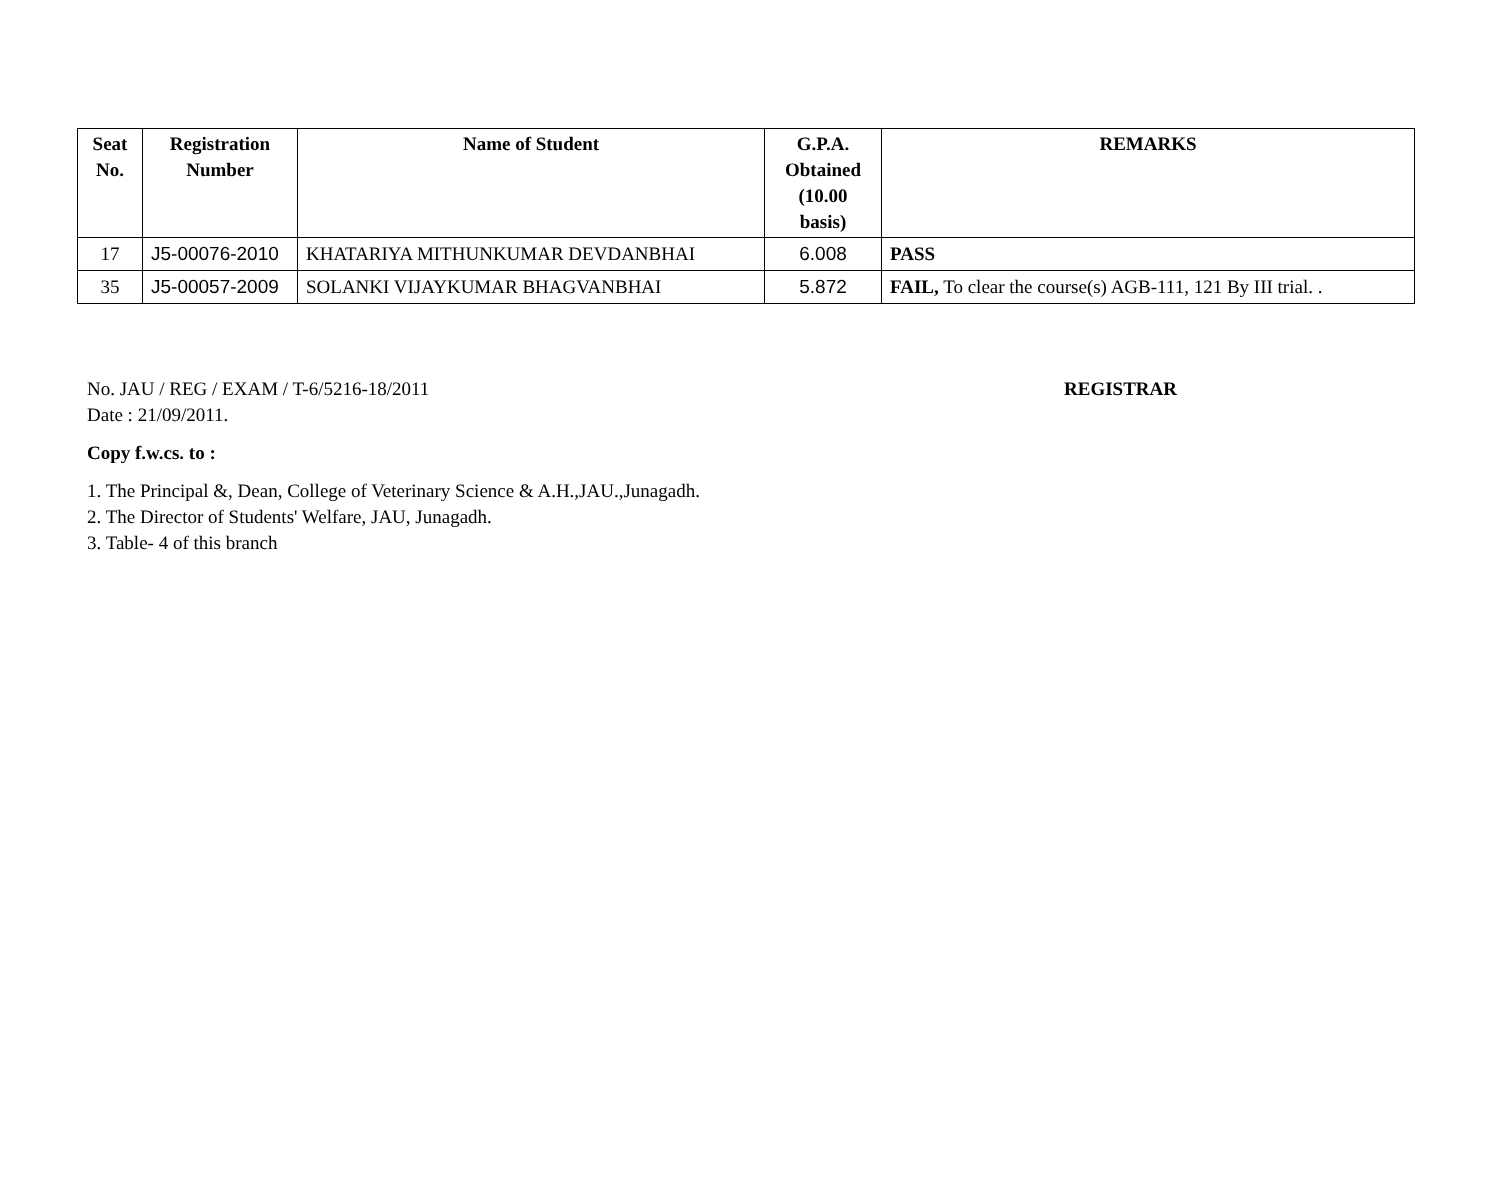| Seat No. | Registration Number | Name of Student | G.P.A. Obtained (10.00 basis) | REMARKS |
| --- | --- | --- | --- | --- |
| 17 | J5-00076-2010 | KHATARIYA MITHUNKUMAR DEVDANBHAI | 6.008 | PASS |
| 35 | J5-00057-2009 | SOLANKI VIJAYKUMAR BHAGVANBHAI | 5.872 | FAIL, To clear the course(s) AGB-111, 121 By III trial. . |
No. JAU / REG / EXAM / T-6/5216-18/2011
REGISTRAR
Date : 21/09/2011.
Copy f.w.cs. to :
1. The Principal &, Dean, College of Veterinary Science & A.H.,JAU.,Junagadh.
2. The Director of Students' Welfare, JAU, Junagadh.
3. Table- 4 of this branch